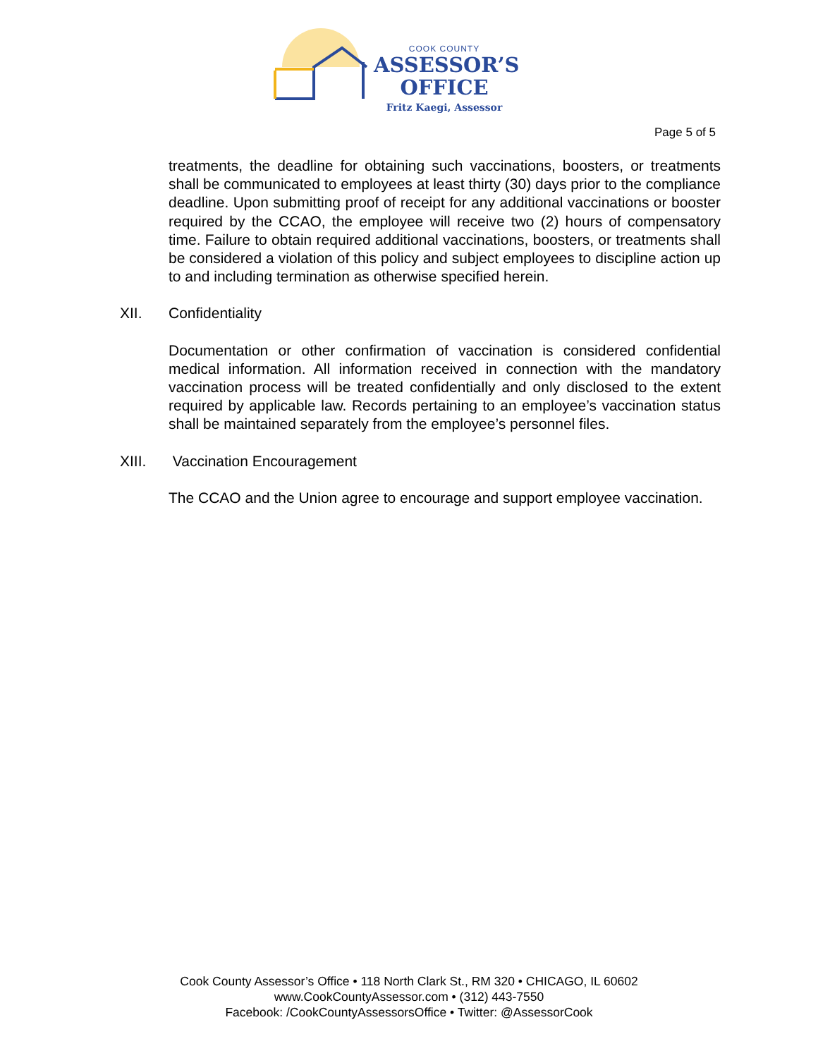COOK COUNTY
ASSESSOR’S
OFFICE
Fritz Kaegi, Assessor
Page 5 of 5
treatments, the deadline for obtaining such vaccinations, boosters, or treatments shall be communicated to employees at least thirty (30) days prior to the compliance deadline. Upon submitting proof of receipt for any additional vaccinations or booster required by the CCAO, the employee will receive two (2) hours of compensatory time. Failure to obtain required additional vaccinations, boosters, or treatments shall be considered a violation of this policy and subject employees to discipline action up to and including termination as otherwise specified herein.
XII. Confidentiality
Documentation or other confirmation of vaccination is considered confidential medical information. All information received in connection with the mandatory vaccination process will be treated confidentially and only disclosed to the extent required by applicable law. Records pertaining to an employee’s vaccination status shall be maintained separately from the employee’s personnel files.
XIII. Vaccination Encouragement
The CCAO and the Union agree to encourage and support employee vaccination.
Cook County Assessor’s Office • 118 North Clark St., RM 320 • CHICAGO, IL 60602
www.CookCountyAssessor.com • (312) 443-7550
Facebook: /CookCountyAssessorsOffice • Twitter: @AssessorCook